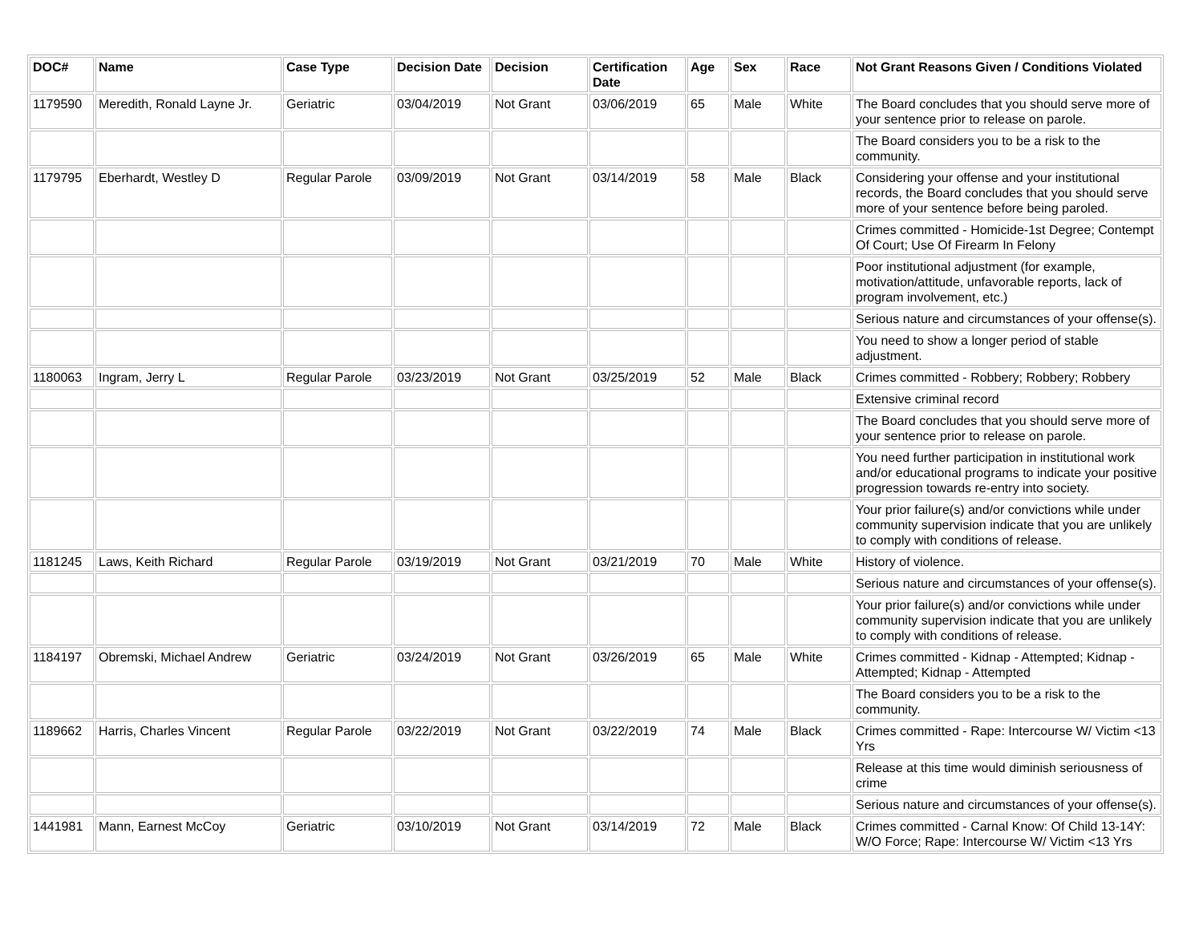| DOC# | Name | Case Type | Decision Date | Decision | Certification Date | Age | Sex | Race | Not Grant Reasons Given / Conditions Violated |
| --- | --- | --- | --- | --- | --- | --- | --- | --- | --- |
| 1179590 | Meredith, Ronald Layne Jr. | Geriatric | 03/04/2019 | Not Grant | 03/06/2019 | 65 | Male | White | The Board concludes that you should serve more of your sentence prior to release on parole. |
| | | | | | | | | | The Board considers you to be a risk to the community. |
| 1179795 | Eberhardt, Westley D | Regular Parole | 03/09/2019 | Not Grant | 03/14/2019 | 58 | Male | Black | Considering your offense and your institutional records, the Board concludes that you should serve more of your sentence before being paroled. |
| | | | | | | | | | Crimes committed - Homicide-1st Degree; Contempt Of Court; Use Of Firearm In Felony |
| | | | | | | | | | Poor institutional adjustment (for example, motivation/attitude, unfavorable reports, lack of program involvement, etc.) |
| | | | | | | | | | Serious nature and circumstances of your offense(s). |
| | | | | | | | | | You need to show a longer period of stable adjustment. |
| 1180063 | Ingram, Jerry L | Regular Parole | 03/23/2019 | Not Grant | 03/25/2019 | 52 | Male | Black | Crimes committed - Robbery; Robbery; Robbery |
| | | | | | | | | | Extensive criminal record |
| | | | | | | | | | The Board concludes that you should serve more of your sentence prior to release on parole. |
| | | | | | | | | | You need further participation in institutional work and/or educational programs to indicate your positive progression towards re-entry into society. |
| | | | | | | | | | Your prior failure(s) and/or convictions while under community supervision indicate that you are unlikely to comply with conditions of release. |
| 1181245 | Laws, Keith Richard | Regular Parole | 03/19/2019 | Not Grant | 03/21/2019 | 70 | Male | White | History of violence. |
| | | | | | | | | | Serious nature and circumstances of your offense(s). |
| | | | | | | | | | Your prior failure(s) and/or convictions while under community supervision indicate that you are unlikely to comply with conditions of release. |
| 1184197 | Obremski, Michael Andrew | Geriatric | 03/24/2019 | Not Grant | 03/26/2019 | 65 | Male | White | Crimes committed - Kidnap - Attempted; Kidnap - Attempted; Kidnap - Attempted |
| | | | | | | | | | The Board considers you to be a risk to the community. |
| 1189662 | Harris, Charles Vincent | Regular Parole | 03/22/2019 | Not Grant | 03/22/2019 | 74 | Male | Black | Crimes committed - Rape: Intercourse W/ Victim <13 Yrs |
| | | | | | | | | | Release at this time would diminish seriousness of crime |
| | | | | | | | | | Serious nature and circumstances of your offense(s). |
| 1441981 | Mann, Earnest McCoy | Geriatric | 03/10/2019 | Not Grant | 03/14/2019 | 72 | Male | Black | Crimes committed - Carnal Know: Of Child 13-14Y: W/O Force; Rape: Intercourse W/ Victim <13 Yrs |